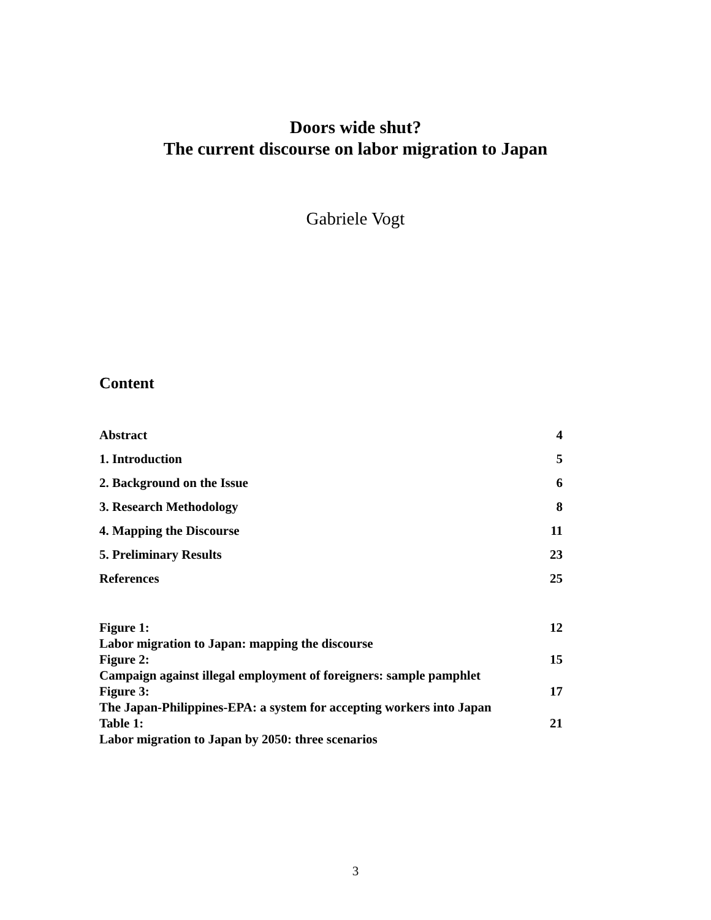Doors wide shut?
The current discourse on labor migration to Japan
Gabriele Vogt
Content
Abstract 4
1. Introduction 5
2. Background on the Issue 6
3. Research Methodology 8
4. Mapping the Discourse 11
5. Preliminary Results 23
References 25
Figure 1: 12
Labor migration to Japan: mapping the discourse
Figure 2: 15
Campaign against illegal employment of foreigners: sample pamphlet
Figure 3: 17
The Japan-Philippines-EPA: a system for accepting workers into Japan
Table 1: 21
Labor migration to Japan by 2050: three scenarios
3